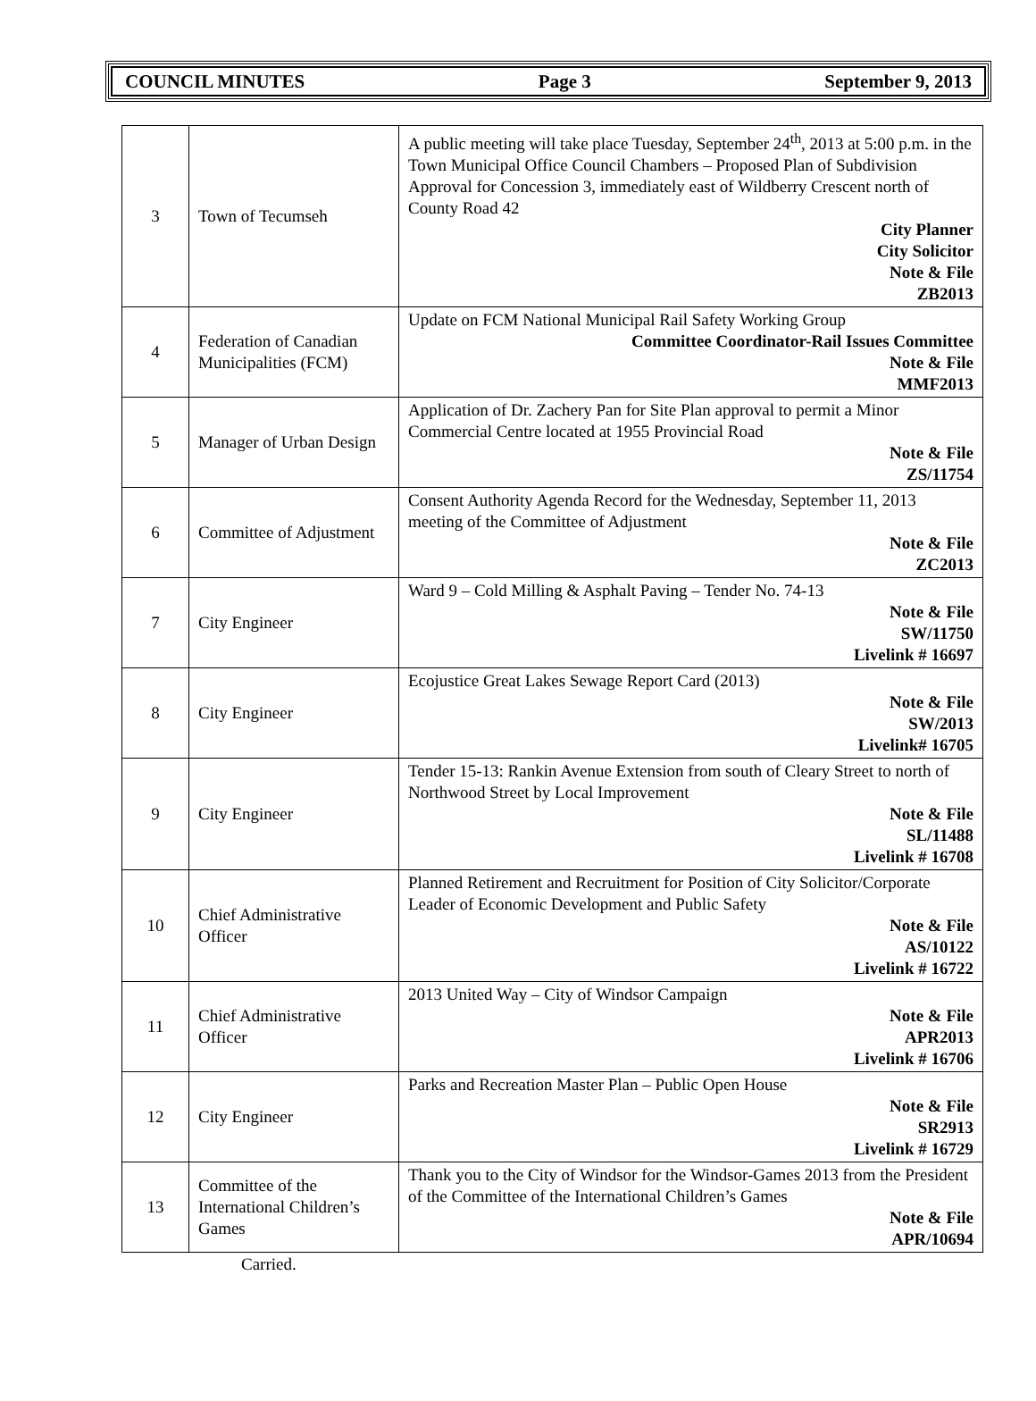COUNCIL MINUTES Page 3 September 9, 2013
| 3 | Town of Tecumseh | A public meeting will take place Tuesday, September 24<sup>th</sup>, 2013 at 5:00 p.m. in the Town Municipal Office Council Chambers – Proposed Plan of Subdivision Approval for Concession 3, immediately east of Wildberry Crescent north of County Road 42 City Planner City Solicitor Note & File ZB2013 |
| 4 | Federation of Canadian Municipalities (FCM) | Update on FCM National Municipal Rail Safety Working Group Committee Coordinator-Rail Issues Committee Note & File MMF2013 |
| 5 | Manager of Urban Design | Application of Dr. Zachery Pan for Site Plan approval to permit a Minor Commercial Centre located at 1955 Provincial Road Note & File ZS/11754 |
| 6 | Committee of Adjustment | Consent Authority Agenda Record for the Wednesday, September 11, 2013 meeting of the Committee of Adjustment Note & File ZC2013 |
| 7 | City Engineer | Ward 9 – Cold Milling & Asphalt Paving – Tender No. 74-13 Note & File SW/11750 Livelink # 16697 |
| 8 | City Engineer | Ecojustice Great Lakes Sewage Report Card (2013) Note & File SW/2013 Livelink# 16705 |
| 9 | City Engineer | Tender 15-13: Rankin Avenue Extension from south of Cleary Street to north of Northwood Street by Local Improvement Note & File SL/11488 Livelink # 16708 |
| 10 | Chief Administrative Officer | Planned Retirement and Recruitment for Position of City Solicitor/Corporate Leader of Economic Development and Public Safety Note & File AS/10122 Livelink # 16722 |
| 11 | Chief Administrative Officer | 2013 United Way – City of Windsor Campaign Note & File APR2013 Livelink # 16706 |
| 12 | City Engineer | Parks and Recreation Master Plan – Public Open House Note & File SR2913 Livelink # 16729 |
| 13 | Committee of the International Children’s Games | Thank you to the City of Windsor for the Windsor-Games 2013 from the President of the Committee of the International Children’s Games Note & File APR/10694 |
Carried.